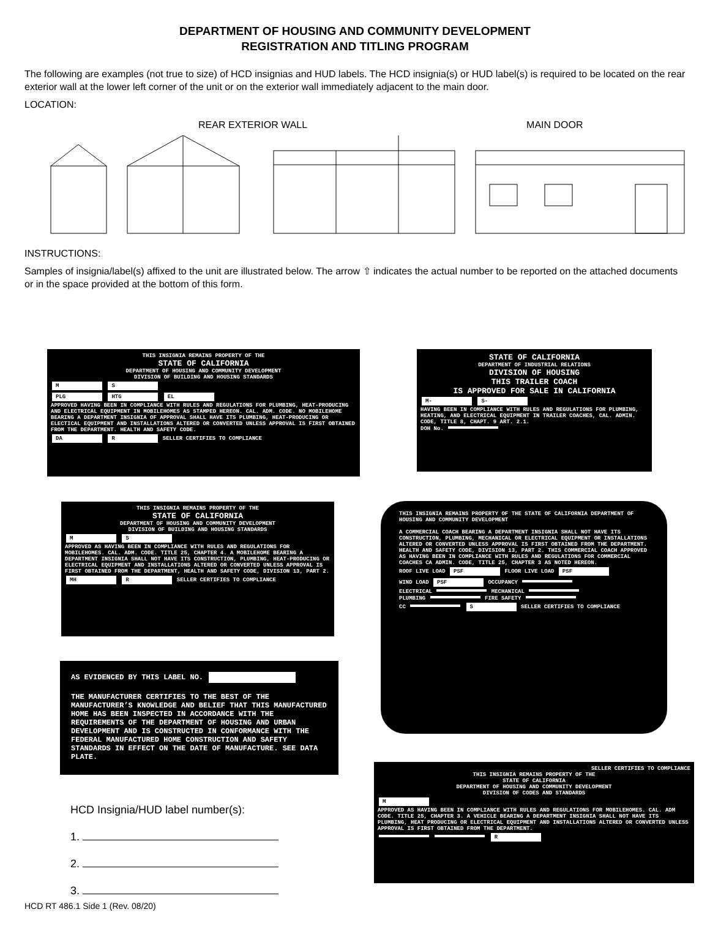DEPARTMENT OF HOUSING AND COMMUNITY DEVELOPMENT
REGISTRATION AND TITLING PROGRAM
The following are examples (not true to size) of HCD insignias and HUD labels. The HCD insignia(s) or HUD label(s) is required to be located on the rear exterior wall at the lower left corner of the unit or on the exterior wall immediately adjacent to the main door.
LOCATION:
REAR EXTERIOR WALL MAIN DOOR
INSTRUCTIONS:
Samples of insignia/label(s) affixed to the unit are illustrated below. The arrow ⇧ indicates the actual number to be reported on the attached documents or in the space provided at the bottom of this form.
THIS INSIGNIA REMAINS PROPERTY OF THE
STATE OF CALIFORNIA
DEPARTMENT OF HOUSING AND COMMUNITY DEVELOPMENT
DIVISION OF BUILDING AND HOUSING STANDARDS
M S
PLG HTG EL
APPROVED HAVING BEEN IN COMPLIANCE WITH RULES AND REGULATIONS FOR PLUMBING, HEAT-PRODUCING AND ELECTRICAL EQUIPMENT IN MOBILEHOMES AS STAMPED HEREON. CAL. ADM. CODE. NO MOBILEHOME BEARING A DEPARTMENT INSIGNIA OF APPROVAL SHALL HAVE ITS PLUMBING, HEAT-PRODUCING OR ELECTICAL EQUIPMENT AND INSTALLATIONS ALTERED OR CONVERTED UNLESS APPROVAL IS FIRST OBTAINED FROM THE DEPARTMENT. HEALTH AND SAFETY CODE.
DA R SELLER CERTIFIES TO COMPLIANCE
STATE OF CALIFORNIA
DEPARTMENT OF INDUSTRIAL RELATIONS
DIVISION OF HOUSING
THIS TRAILER COACH
IS APPROVED FOR SALE IN CALIFORNIA
M- S-
HAVING BEEN IN COMPLIANCE WITH RULES AND REGULATIONS FOR PLUMBING, HEATING, AND ELECTRICAL EQUIPMENT IN TRAILER COACHES, CAL. ADMIN. CODE, TITLE 8, CHAPT. 9 ART. 2.1.
DOH No.
THIS INSIGNIA REMAINS PROPERTY OF THE
STATE OF CALIFORNIA
DEPARTMENT OF HOUSING AND COMMUNITY DEVELOPMENT
DIVISION OF BUILDING AND HOUSING STANDARDS
M S
APPROVED AS HAVING BEEN IN COMPLIANCE WITH RULES AND REGULATIONS FOR MOBILEHOMES. CAL. ADM. CODE. TITLE 25, CHAPTER 4. A MOBILEHOME BEARING A DEPARTMENT INSIGNIA SHALL NOT HAVE ITS CONSTRUCTION, PLUMBING, HEAT-PRODUCING OR ELECTRICAL EQUIPMENT AND INSTALLATIONS ALTERED OR CONVERTED UNLESS APPROVAL IS FIRST OBTAINED FROM THE DEPARTMENT, HEALTH AND SAFETY CODE, DIVISION 13, PART 2.
MH R SELLER CERTIFIES TO COMPLIANCE
THIS INSIGNIA REMAINS PROPERTY OF THE STATE OF CALIFORNIA DEPARTMENT OF HOUSING AND COMMUNITY DEVELOPMENT
A COMMERCIAL COACH BEARING A DEPARTMENT INSIGNIA SHALL NOT HAVE ITS CONSTRUCTION, PLUMBING, MECHANICAL OR ELECTRICAL EQUIPMENT OR INSTALLATIONS ALTERED OR CONVERTED UNLESS APPROVAL IS FIRST OBTAINED FROM THE DEPARTMENT. HEALTH AND SAFETY CODE, DIVISION 13, PART 2. THIS COMMERCIAL COACH APPROVED AS HAVING BEEN IN COMPLIANCE WITH RULES AND REGULATIONS FOR COMMERCIAL COACHES CA ADMIN. CODE, TITLE 25, CHAPTER 3 AS NOTED HEREON.
ROOF LIVE LOAD PSF FLOOR LIVE LOAD PSF
WIND LOAD PSF OCCUPANCY
ELECTRICAL MECHANICAL
PLUMBING FIRE SAFETY
CC S SELLER CERTIFIES TO COMPLIANCE
AS EVIDENCED BY THIS LABEL NO.
THE MANUFACTURER CERTIFIES TO THE BEST OF THE MANUFACTURER’S KNOWLEDGE AND BELIEF THAT THIS MANUFACTURED HOME HAS BEEN INSPECTED IN ACCORDANCE WITH THE REQUIREMENTS OF THE DEPARTMENT OF HOUSING AND URBAN DEVELOPMENT AND IS CONSTRUCTED IN CONFORMANCE WITH THE FEDERAL MANUFACTURED HOME CONSTRUCTION AND SAFETY STANDARDS IN EFFECT ON THE DATE OF MANUFACTURE. SEE DATA PLATE.
SELLER CERTIFIES TO COMPLIANCE
THIS INSIGNIA REMAINS PROPERTY OF THE
STATE OF CALIFORNIA
DEPARTMENT OF HOUSING AND COMMUNITY DEVELOPMENT
DIVISION OF CODES AND STANDARDS
M
APPROVED AS HAVING BEEN IN COMPLIANCE WITH RULES AND REGULATIONS FOR MOBILEHOMES. CAL. ADM CODE. TITLE 25, CHAPTER 3. A VEHICLE BEARING A DEPARTMENT INSIGNIA SHALL NOT HAVE ITS PLUMBING, HEAT PRODUCING OR ELECTRICAL EQUIPMENT AND INSTALLATIONS ALTERED OR CONVERTED UNLESS APPROVAL IS FIRST OBTAINED FROM THE DEPARTMENT.
R
HCD Insignia/HUD label number(s):
1.
2.
3.
HCD RT 486.1 Side 1 (Rev. 08/20)